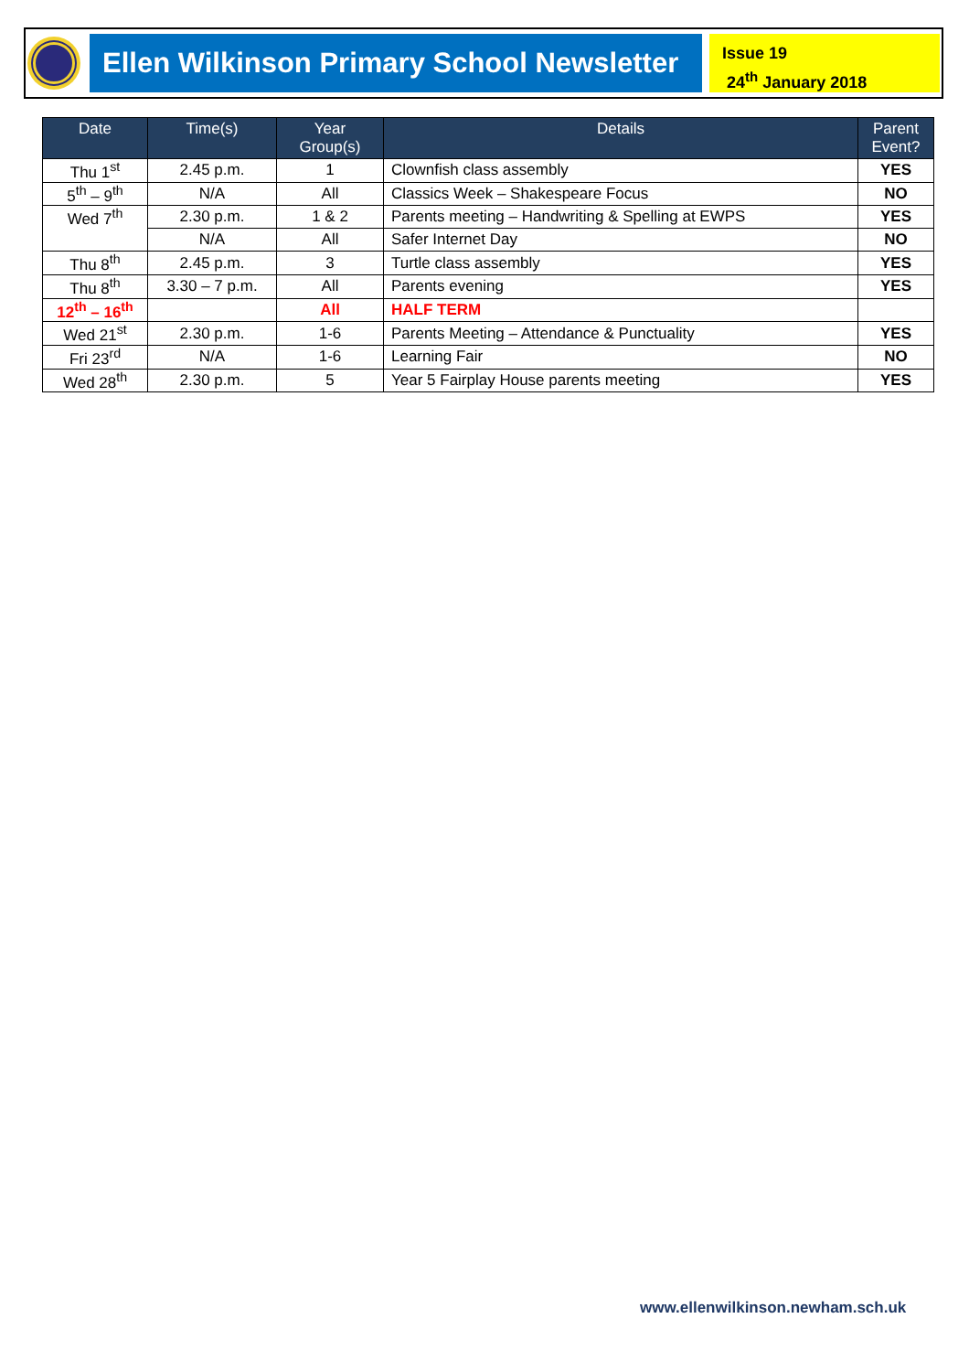Ellen Wilkinson Primary School Newsletter
Issue 19
24<sup>th</sup> January 2018
| Date | Time(s) | Year Group(s) | Details | Parent Event? |
| --- | --- | --- | --- | --- |
| Thu 1<sup>st</sup> | 2.45 p.m. | 1 | Clownfish class assembly | YES |
| 5<sup>th</sup> – 9<sup>th</sup> | N/A | All | Classics Week – Shakespeare Focus | NO |
| Wed 7<sup>th</sup> | 2.30 p.m. | 1 & 2 | Parents meeting – Handwriting & Spelling at EWPS | YES |
| | N/A | All | Safer Internet Day | NO |
| Thu 8<sup>th</sup> | 2.45 p.m. | 3 | Turtle class assembly | YES |
| Thu 8<sup>th</sup> | 3.30 – 7 p.m. | All | Parents evening | YES |
| 12<sup>th</sup> – 16<sup>th</sup> | | All | HALF TERM | |
| Wed 21<sup>st</sup> | 2.30 p.m. | 1-6 | Parents Meeting – Attendance & Punctuality | YES |
| Fri 23<sup>rd</sup> | N/A | 1-6 | Learning Fair | NO |
| Wed 28<sup>th</sup> | 2.30 p.m. | 5 | Year 5 Fairplay House parents meeting | YES |
www.ellenwilkinson.newham.sch.uk